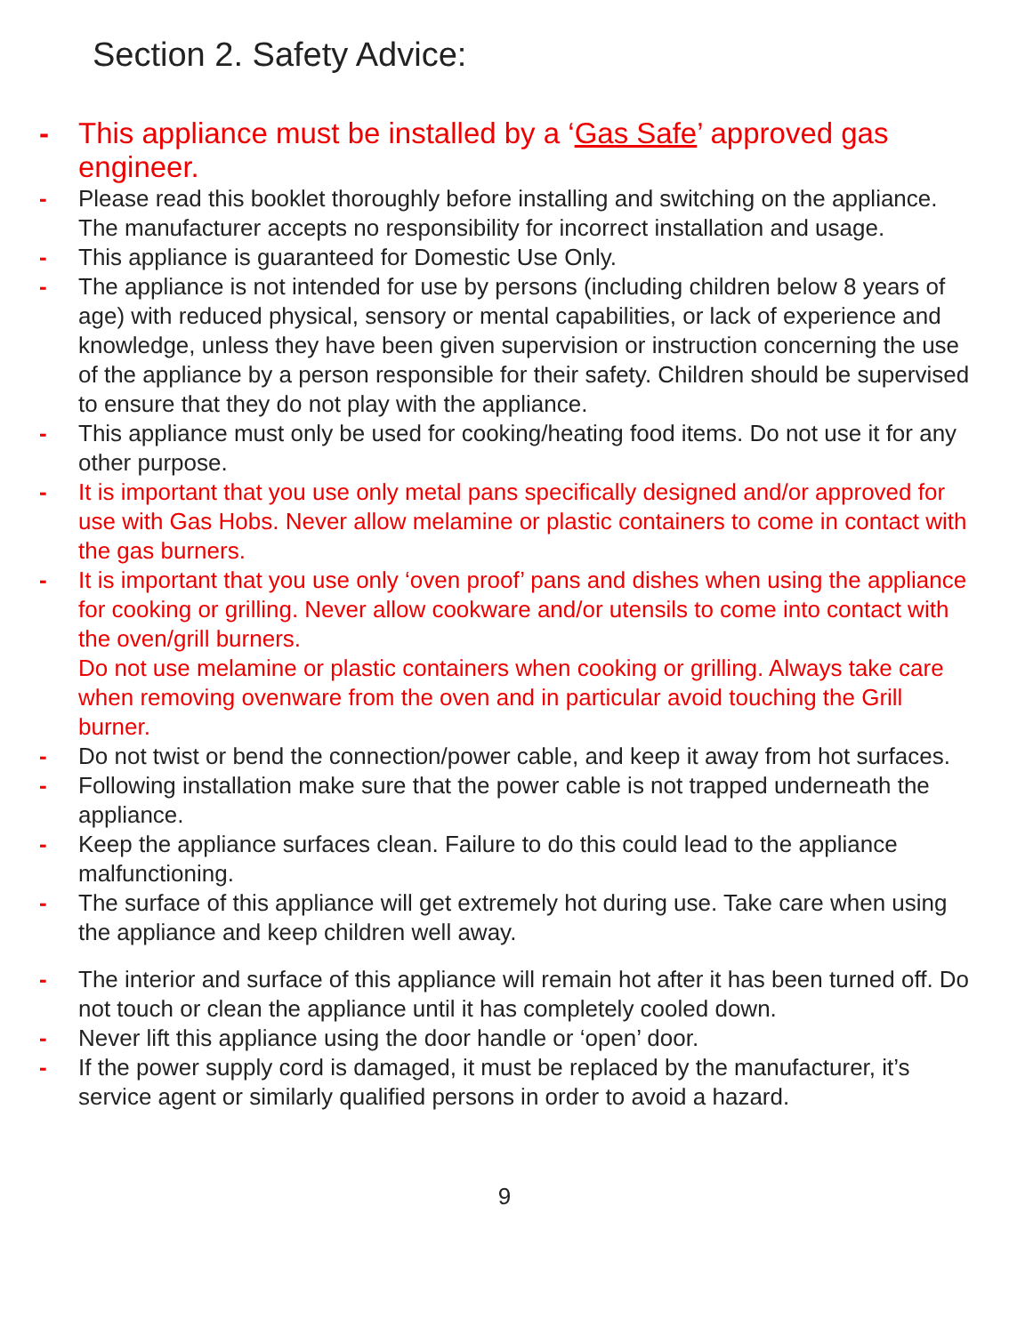Section 2. Safety Advice:
- This appliance must be installed by a ‘Gas Safe’ approved gas engineer.
- Please read this booklet thoroughly before installing and switching on the appliance. The manufacturer accepts no responsibility for incorrect installation and usage.
- This appliance is guaranteed for Domestic Use Only.
- The appliance is not intended for use by persons (including children below 8 years of age) with reduced physical, sensory or mental capabilities, or lack of experience and knowledge, unless they have been given supervision or instruction concerning the use of the appliance by a person responsible for their safety. Children should be supervised to ensure that they do not play with the appliance.
- This appliance must only be used for cooking/heating food items. Do not use it for any other purpose.
- It is important that you use only metal pans specifically designed and/or approved for use with Gas Hobs. Never allow melamine or plastic containers to come in contact with the gas burners.
- It is important that you use only ‘oven proof’ pans and dishes when using the appliance for cooking or grilling. Never allow cookware and/or utensils to come into contact with the oven/grill burners.
Do not use melamine or plastic containers when cooking or grilling. Always take care when removing ovenware from the oven and in particular avoid touching the Grill burner.
- Do not twist or bend the connection/power cable, and keep it away from hot surfaces.
- Following installation make sure that the power cable is not trapped underneath the appliance.
- Keep the appliance surfaces clean. Failure to do this could lead to the appliance malfunctioning.
- The surface of this appliance will get extremely hot during use. Take care when using the appliance and keep children well away.
- The interior and surface of this appliance will remain hot after it has been turned off. Do not touch or clean the appliance until it has completely cooled down.
- Never lift this appliance using the door handle or ‘open’ door.
- If the power supply cord is damaged, it must be replaced by the manufacturer, it’s service agent or similarly qualified persons in order to avoid a hazard.
9